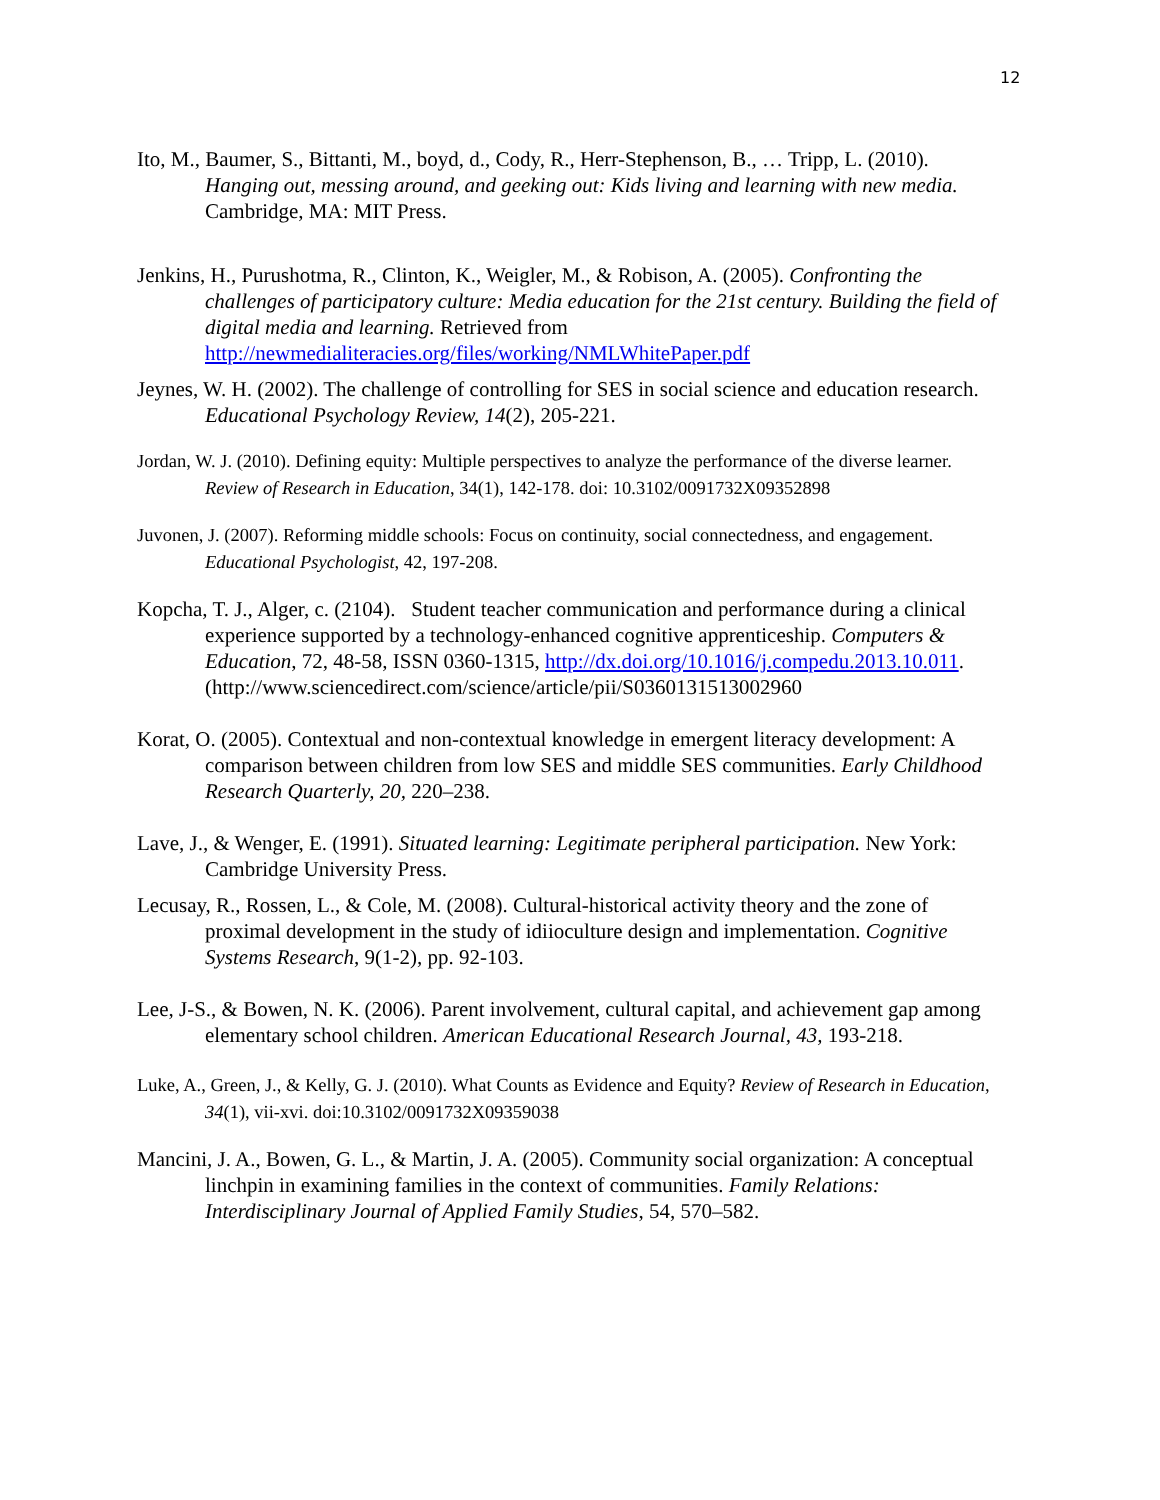12
Ito, M., Baumer, S., Bittanti, M., boyd, d., Cody, R., Herr-Stephenson, B., … Tripp, L. (2010). Hanging out, messing around, and geeking out: Kids living and learning with new media. Cambridge, MA: MIT Press.
Jenkins, H., Purushotma, R., Clinton, K., Weigler, M., & Robison, A. (2005). Confronting the challenges of participatory culture: Media education for the 21st century. Building the field of digital media and learning. Retrieved from http://newmedialiteracies.org/files/working/NMLWhitePaper.pdf
Jeynes, W. H. (2002). The challenge of controlling for SES in social science and education research. Educational Psychology Review, 14(2), 205-221.
Jordan, W. J. (2010). Defining equity: Multiple perspectives to analyze the performance of the diverse learner. Review of Research in Education, 34(1), 142-178. doi: 10.3102/0091732X09352898
Juvonen, J. (2007). Reforming middle schools: Focus on continuity, social connectedness, and engagement. Educational Psychologist, 42, 197-208.
Kopcha, T. J., Alger, c. (2104). Student teacher communication and performance during a clinical experience supported by a technology-enhanced cognitive apprenticeship. Computers & Education, 72, 48-58, ISSN 0360-1315, http://dx.doi.org/10.1016/j.compedu.2013.10.011. (http://www.sciencedirect.com/science/article/pii/S0360131513002960
Korat, O. (2005). Contextual and non-contextual knowledge in emergent literacy development: A comparison between children from low SES and middle SES communities. Early Childhood Research Quarterly, 20, 220–238.
Lave, J., & Wenger, E. (1991). Situated learning: Legitimate peripheral participation. New York: Cambridge University Press.
Lecusay, R., Rossen, L., & Cole, M. (2008). Cultural-historical activity theory and the zone of proximal development in the study of idiioculture design and implementation. Cognitive Systems Research, 9(1-2), pp. 92-103.
Lee, J-S., & Bowen, N. K. (2006). Parent involvement, cultural capital, and achievement gap among elementary school children. American Educational Research Journal, 43, 193-218.
Luke, A., Green, J., & Kelly, G. J. (2010). What Counts as Evidence and Equity? Review of Research in Education, 34(1), vii-xvi. doi:10.3102/0091732X09359038
Mancini, J. A., Bowen, G. L., & Martin, J. A. (2005). Community social organization: A conceptual linchpin in examining families in the context of communities. Family Relations: Interdisciplinary Journal of Applied Family Studies, 54, 570–582.